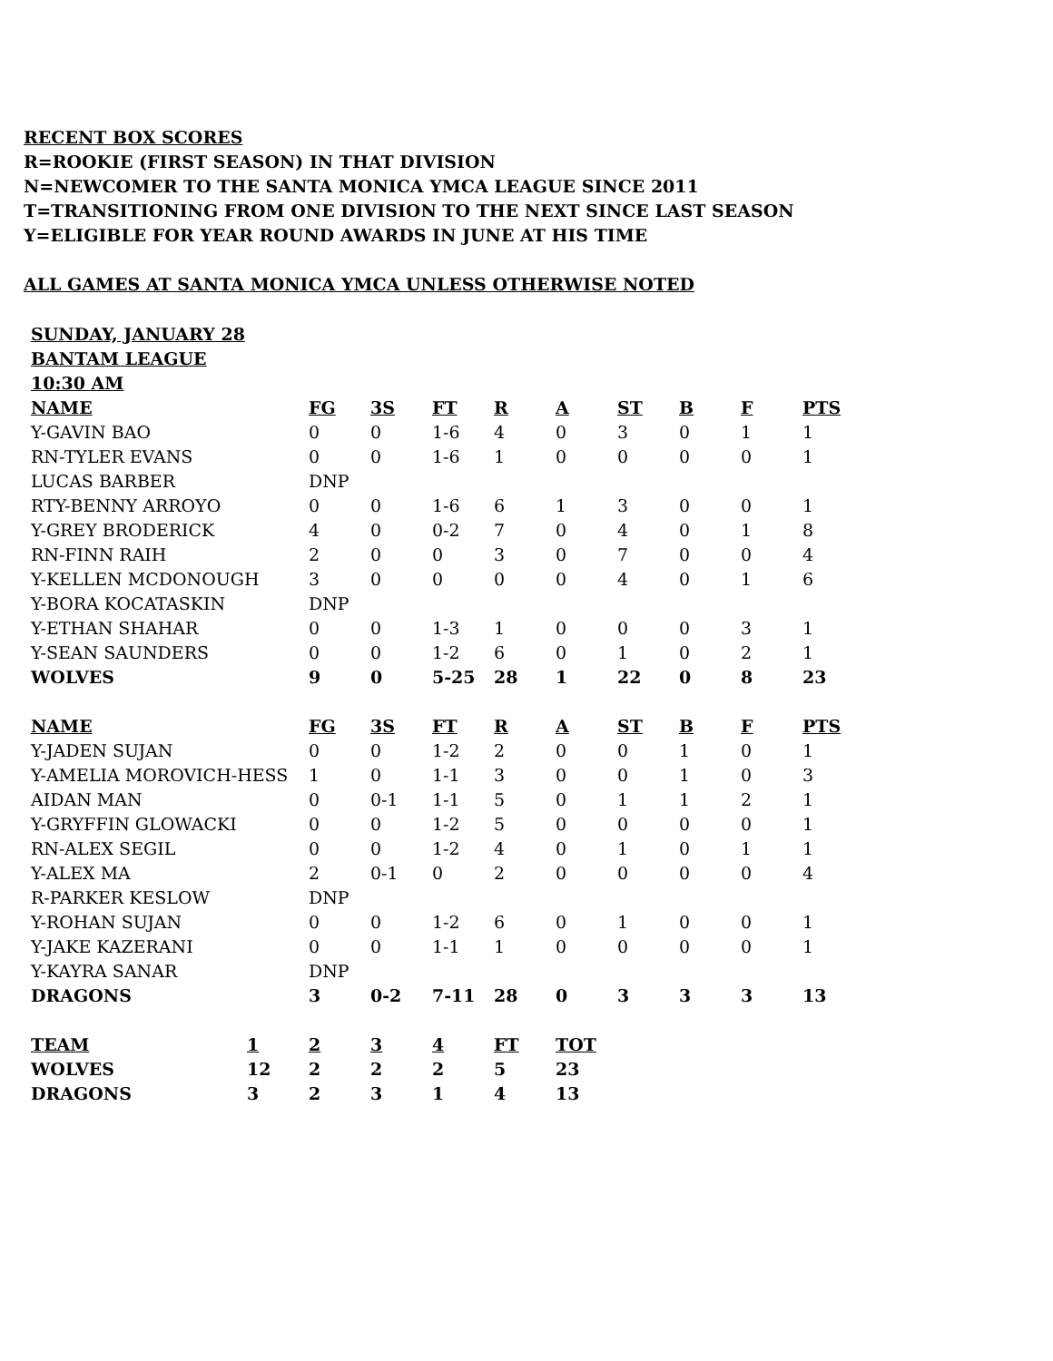RECENT BOX SCORES
R=ROOKIE (FIRST SEASON) IN THAT DIVISION
N=NEWCOMER TO THE SANTA MONICA YMCA LEAGUE SINCE 2011
T=TRANSITIONING FROM ONE DIVISION TO THE NEXT SINCE LAST SEASON
Y=ELIGIBLE FOR YEAR ROUND AWARDS IN JUNE AT HIS TIME
ALL GAMES AT SANTA MONICA YMCA UNLESS OTHERWISE NOTED
| SUNDAY, JANUARY 28 | | | | | | | | | |
| --- | --- | --- | --- | --- | --- | --- | --- | --- | --- |
| BANTAM LEAGUE | | | | | | | | | |
| 10:30 AM | | | | | | | | | |
| NAME | FG | 3S | FT | R | A | ST | B | F | PTS |
| Y-GAVIN BAO | 0 | 0 | 1-6 | 4 | 0 | 3 | 0 | 1 | 1 |
| RN-TYLER EVANS | 0 | 0 | 1-6 | 1 | 0 | 0 | 0 | 0 | 1 |
| LUCAS BARBER | DNP | | | | | | | | |
| RTY-BENNY ARROYO | 0 | 0 | 1-6 | 6 | 1 | 3 | 0 | 0 | 1 |
| Y-GREY BRODERICK | 4 | 0 | 0-2 | 7 | 0 | 4 | 0 | 1 | 8 |
| RN-FINN RAIH | 2 | 0 | 0 | 3 | 0 | 7 | 0 | 0 | 4 |
| Y-KELLEN MCDONOUGH | 3 | 0 | 0 | 0 | 0 | 4 | 0 | 1 | 6 |
| Y-BORA KOCATASKIN | DNP | | | | | | | | |
| Y-ETHAN SHAHAR | 0 | 0 | 1-3 | 1 | 0 | 0 | 0 | 3 | 1 |
| Y-SEAN SAUNDERS | 0 | 0 | 1-2 | 6 | 0 | 1 | 0 | 2 | 1 |
| WOLVES | 9 | 0 | 5-25 | 28 | 1 | 22 | 0 | 8 | 23 |
| NAME | FG | 3S | FT | R | A | ST | B | F | PTS |
| Y-JADEN SUJAN | 0 | 0 | 1-2 | 2 | 0 | 0 | 1 | 0 | 1 |
| Y-AMELIA MOROVICH-HESS | 1 | 0 | 1-1 | 3 | 0 | 0 | 1 | 0 | 3 |
| AIDAN MAN | 0 | 0-1 | 1-1 | 5 | 0 | 1 | 1 | 2 | 1 |
| Y-GRYFFIN GLOWACKI | 0 | 0 | 1-2 | 5 | 0 | 0 | 0 | 0 | 1 |
| RN-ALEX SEGIL | 0 | 0 | 1-2 | 4 | 0 | 1 | 0 | 1 | 1 |
| Y-ALEX MA | 2 | 0-1 | 0 | 2 | 0 | 0 | 0 | 0 | 4 |
| R-PARKER KESLOW | DNP | | | | | | | | |
| Y-ROHAN SUJAN | 0 | 0 | 1-2 | 6 | 0 | 1 | 0 | 0 | 1 |
| Y-JAKE KAZERANI | 0 | 0 | 1-1 | 1 | 0 | 0 | 0 | 0 | 1 |
| Y-KAYRA SANAR | DNP | | | | | | | | |
| DRAGONS | 3 | 0-2 | 7-11 | 28 | 0 | 3 | 3 | 3 | 13 |
| TEAM | 1 | 2 | 3 | 4 | FT | TOT |
| --- | --- | --- | --- | --- | --- | --- |
| WOLVES | 12 | 2 | 2 | 2 | 5 | 23 |
| DRAGONS | 3 | 2 | 3 | 1 | 4 | 13 |